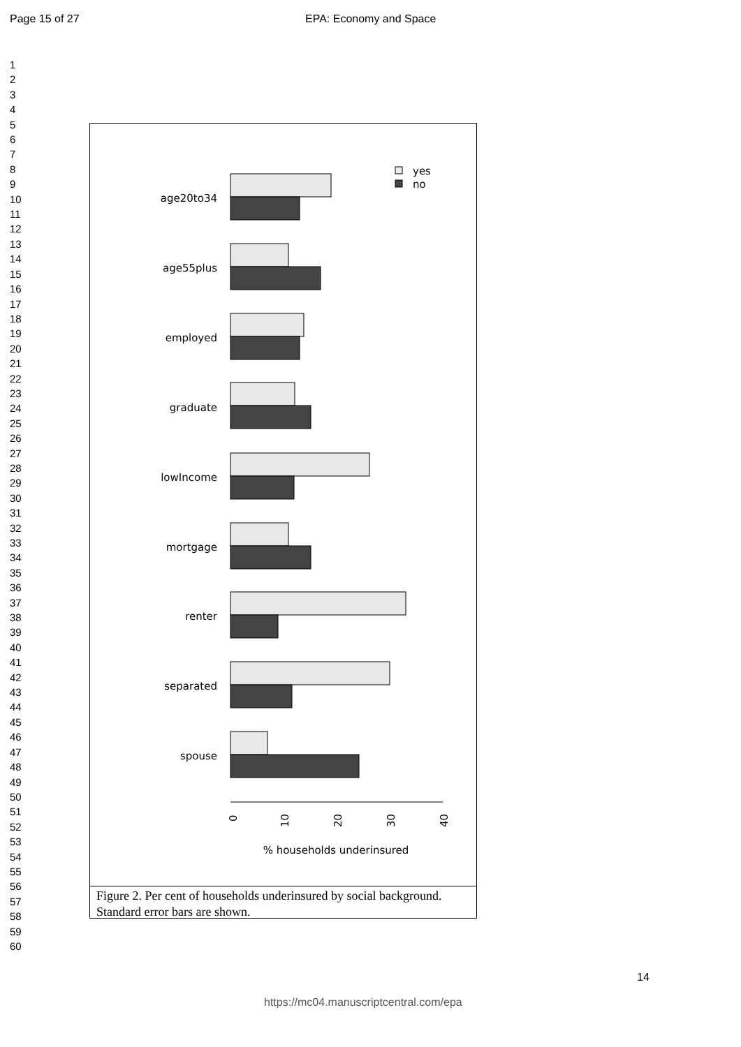Page 15 of 27 EPA: Economy and Space
1
2
3
4
5
6
7
8
9
10
11
12
13
14
15
16
17
18
19
20
21
22
23
24
25
26
27
28
29
30
31
32
33
34
35
36
37
38
39
40
41
42
43
44
45
46
47
48
49
50
51
52
53
54
55
56
57
58
59
60
yes
no
age20to34
age55plus
employed
graduate
lowIncome
mortgage
renter
separated
spouse
0
10
20
30
40
% households underinsured
Figure 2. Per cent of households underinsured by social background. Standard error bars are shown.
14
https://mc04.manuscriptcentral.com/epa